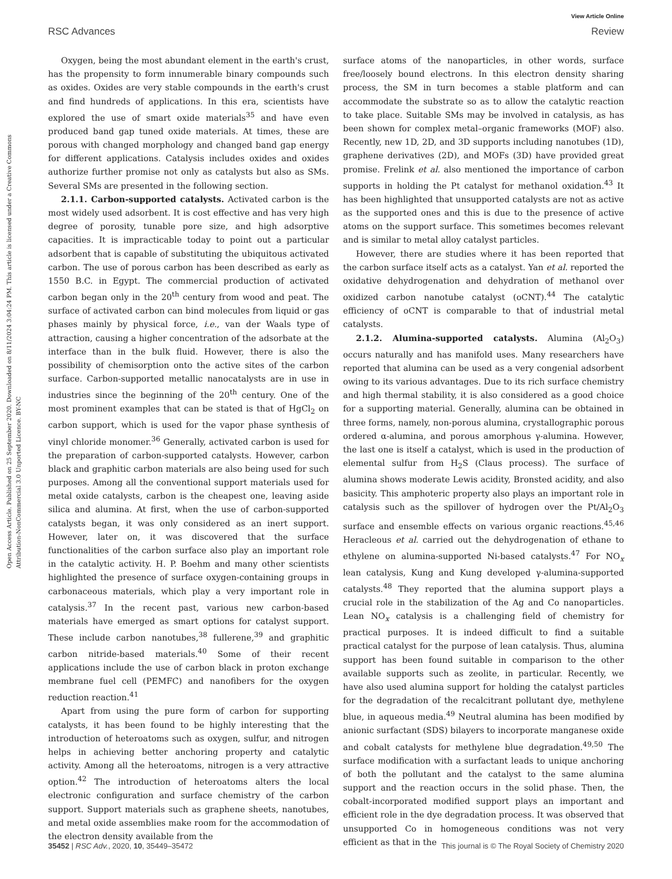View Article Online
RSC Advances Review
Open Access Article. Published on 25 September 2020. Downloaded on 8/11/2024 3:04:24 PM. This article is licensed under a Creative Commons Attribution-NonCommercial 3.0 Unported Licence. BY-NC
Oxygen, being the most abundant element in the earth's crust, has the propensity to form innumerable binary compounds such as oxides. Oxides are very stable compounds in the earth's crust and find hundreds of applications. In this era, scientists have explored the use of smart oxide materials<sup>35</sup> and have even produced band gap tuned oxide materials. At times, these are porous with changed morphology and changed band gap energy for different applications. Catalysis includes oxides and oxides authorize further promise not only as catalysts but also as SMs. Several SMs are presented in the following section.
2.1.1. Carbon-supported catalysts. Activated carbon is the most widely used adsorbent. It is cost effective and has very high degree of porosity, tunable pore size, and high adsorptive capacities. It is impracticable today to point out a particular adsorbent that is capable of substituting the ubiquitous activated carbon. The use of porous carbon has been described as early as 1550 B.C. in Egypt. The commercial production of activated carbon began only in the 20<sup>th</sup> century from wood and peat. The surface of activated carbon can bind molecules from liquid or gas phases mainly by physical force, i.e., van der Waals type of attraction, causing a higher concentration of the adsorbate at the interface than in the bulk fluid. However, there is also the possibility of chemisorption onto the active sites of the carbon surface. Carbon-supported metallic nanocatalysts are in use in industries since the beginning of the 20<sup>th</sup> century. One of the most prominent examples that can be stated is that of HgCl<sub>2</sub> on carbon support, which is used for the vapor phase synthesis of vinyl chloride monomer.<sup>36</sup> Generally, activated carbon is used for the preparation of carbon-supported catalysts. However, carbon black and graphitic carbon materials are also being used for such purposes. Among all the conventional support materials used for metal oxide catalysts, carbon is the cheapest one, leaving aside silica and alumina. At first, when the use of carbon-supported catalysts began, it was only considered as an inert support. However, later on, it was discovered that the surface functionalities of the carbon surface also play an important role in the catalytic activity. H. P. Boehm and many other scientists highlighted the presence of surface oxygen-containing groups in carbonaceous materials, which play a very important role in catalysis.<sup>37</sup> In the recent past, various new carbon-based materials have emerged as smart options for catalyst support. These include carbon nanotubes,<sup>38</sup> fullerene,<sup>39</sup> and graphitic carbon nitride-based materials.<sup>40</sup> Some of their recent applications include the use of carbon black in proton exchange membrane fuel cell (PEMFC) and nanofibers for the oxygen reduction reaction.<sup>41</sup>
Apart from using the pure form of carbon for supporting catalysts, it has been found to be highly interesting that the introduction of heteroatoms such as oxygen, sulfur, and nitrogen helps in achieving better anchoring property and catalytic activity. Among all the heteroatoms, nitrogen is a very attractive option.<sup>42</sup> The introduction of heteroatoms alters the local electronic configuration and surface chemistry of the carbon support. Support materials such as graphene sheets, nanotubes, and metal oxide assemblies make room for the accommodation of the electron density available from the
surface atoms of the nanoparticles, in other words, surface free/loosely bound electrons. In this electron density sharing process, the SM in turn becomes a stable platform and can accommodate the substrate so as to allow the catalytic reaction to take place. Suitable SMs may be involved in catalysis, as has been shown for complex metal–organic frameworks (MOF) also. Recently, new 1D, 2D, and 3D supports including nanotubes (1D), graphene derivatives (2D), and MOFs (3D) have provided great promise. Frelink et al. also mentioned the importance of carbon supports in holding the Pt catalyst for methanol oxidation.<sup>43</sup> It has been highlighted that unsupported catalysts are not as active as the supported ones and this is due to the presence of active atoms on the support surface. This sometimes becomes relevant and is similar to metal alloy catalyst particles.
However, there are studies where it has been reported that the carbon surface itself acts as a catalyst. Yan et al. reported the oxidative dehydrogenation and dehydration of methanol over oxidized carbon nanotube catalyst (oCNT).<sup>44</sup> The catalytic efficiency of oCNT is comparable to that of industrial metal catalysts.
2.1.2. Alumina-supported catalysts. Alumina (Al<sub>2</sub>O<sub>3</sub>) occurs naturally and has manifold uses. Many researchers have reported that alumina can be used as a very congenial adsorbent owing to its various advantages. Due to its rich surface chemistry and high thermal stability, it is also considered as a good choice for a supporting material. Generally, alumina can be obtained in three forms, namely, non-porous alumina, crystallographic porous ordered α-alumina, and porous amorphous γ-alumina. However, the last one is itself a catalyst, which is used in the production of elemental sulfur from H<sub>2</sub>S (Claus process). The surface of alumina shows moderate Lewis acidity, Bronsted acidity, and also basicity. This amphoteric property also plays an important role in catalysis such as the spillover of hydrogen over the Pt/Al<sub>2</sub>O<sub>3</sub> surface and ensemble effects on various organic reactions.<sup>45,46</sup> Heracleous et al. carried out the dehydrogenation of ethane to ethylene on alumina-supported Ni-based catalysts.<sup>47</sup> For NO<sub>x</sub> lean catalysis, Kung and Kung developed γ-alumina-supported catalysts.<sup>48</sup> They reported that the alumina support plays a crucial role in the stabilization of the Ag and Co nanoparticles. Lean NO<sub>x</sub> catalysis is a challenging field of chemistry for practical purposes. It is indeed difficult to find a suitable practical catalyst for the purpose of lean catalysis. Thus, alumina support has been found suitable in comparison to the other available supports such as zeolite, in particular. Recently, we have also used alumina support for holding the catalyst particles for the degradation of the recalcitrant pollutant dye, methylene blue, in aqueous media.<sup>49</sup> Neutral alumina has been modified by anionic surfactant (SDS) bilayers to incorporate manganese oxide and cobalt catalysts for methylene blue degradation.<sup>49,50</sup> The surface modification with a surfactant leads to unique anchoring of both the pollutant and the catalyst to the same alumina support and the reaction occurs in the solid phase. Then, the cobalt-incorporated modified support plays an important and efficient role in the dye degradation process. It was observed that unsupported Co in homogeneous conditions was not very efficient as that in the
35452 | RSC Adv., 2020, 10, 35449–35472 This journal is © The Royal Society of Chemistry 2020